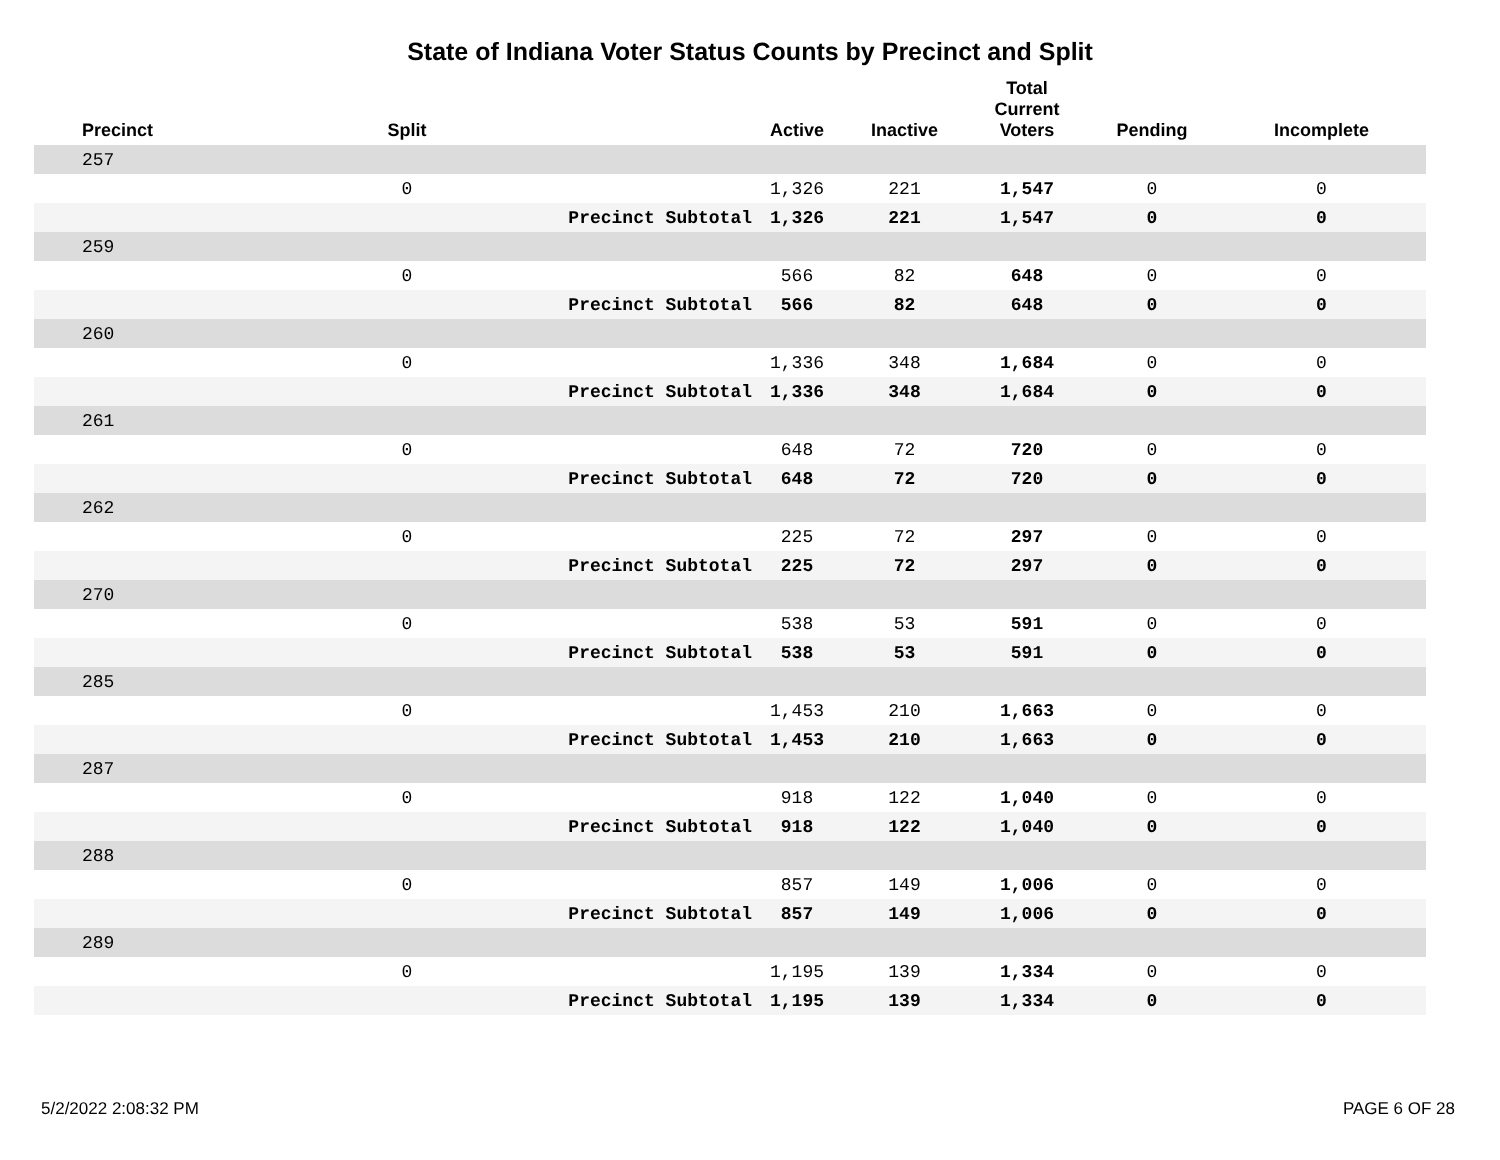State of Indiana Voter Status Counts by Precinct and Split
| Precinct | Split | | Active | Inactive | Total Current Voters | Pending | Incomplete |
| --- | --- | --- | --- | --- | --- | --- | --- |
| 257 | | | | | | | |
| | 0 | | 1,326 | 221 | 1,547 | 0 | 0 |
| | | Precinct Subtotal | 1,326 | 221 | 1,547 | 0 | 0 |
| 259 | | | | | | | |
| | 0 | | 566 | 82 | 648 | 0 | 0 |
| | | Precinct Subtotal | 566 | 82 | 648 | 0 | 0 |
| 260 | | | | | | | |
| | 0 | | 1,336 | 348 | 1,684 | 0 | 0 |
| | | Precinct Subtotal | 1,336 | 348 | 1,684 | 0 | 0 |
| 261 | | | | | | | |
| | 0 | | 648 | 72 | 720 | 0 | 0 |
| | | Precinct Subtotal | 648 | 72 | 720 | 0 | 0 |
| 262 | | | | | | | |
| | 0 | | 225 | 72 | 297 | 0 | 0 |
| | | Precinct Subtotal | 225 | 72 | 297 | 0 | 0 |
| 270 | | | | | | | |
| | 0 | | 538 | 53 | 591 | 0 | 0 |
| | | Precinct Subtotal | 538 | 53 | 591 | 0 | 0 |
| 285 | | | | | | | |
| | 0 | | 1,453 | 210 | 1,663 | 0 | 0 |
| | | Precinct Subtotal | 1,453 | 210 | 1,663 | 0 | 0 |
| 287 | | | | | | | |
| | 0 | | 918 | 122 | 1,040 | 0 | 0 |
| | | Precinct Subtotal | 918 | 122 | 1,040 | 0 | 0 |
| 288 | | | | | | | |
| | 0 | | 857 | 149 | 1,006 | 0 | 0 |
| | | Precinct Subtotal | 857 | 149 | 1,006 | 0 | 0 |
| 289 | | | | | | | |
| | 0 | | 1,195 | 139 | 1,334 | 0 | 0 |
| | | Precinct Subtotal | 1,195 | 139 | 1,334 | 0 | 0 |
5/2/2022 2:08:32 PM PAGE 6 OF 28